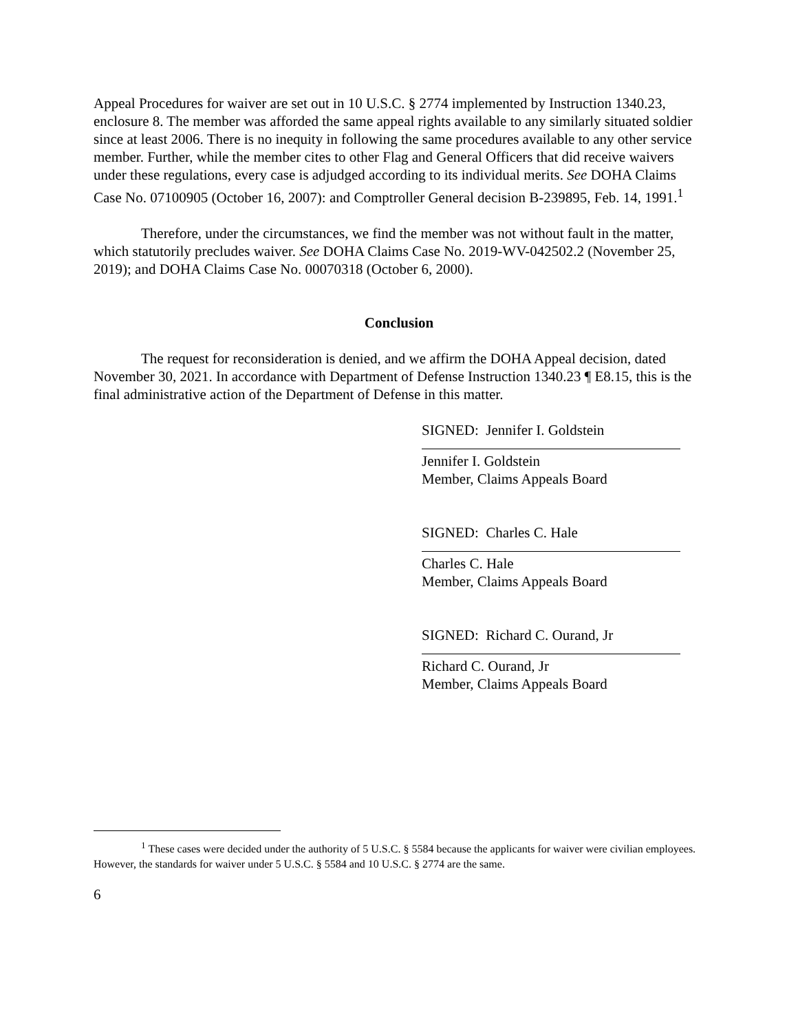Appeal Procedures for waiver are set out in 10 U.S.C. § 2774 implemented by Instruction 1340.23, enclosure 8. The member was afforded the same appeal rights available to any similarly situated soldier since at least 2006. There is no inequity in following the same procedures available to any other service member. Further, while the member cites to other Flag and General Officers that did receive waivers under these regulations, every case is adjudged according to its individual merits. See DOHA Claims Case No. 07100905 (October 16, 2007): and Comptroller General decision B-239895, Feb. 14, 1991.<sup>1</sup>
Therefore, under the circumstances, we find the member was not without fault in the matter, which statutorily precludes waiver. See DOHA Claims Case No. 2019-WV-042502.2 (November 25, 2019); and DOHA Claims Case No. 00070318 (October 6, 2000).
Conclusion
The request for reconsideration is denied, and we affirm the DOHA Appeal decision, dated November 30, 2021. In accordance with Department of Defense Instruction 1340.23 ¶ E8.15, this is the final administrative action of the Department of Defense in this matter.
SIGNED: Jennifer I. Goldstein
Jennifer I. Goldstein
Member, Claims Appeals Board
SIGNED: Charles C. Hale
Charles C. Hale
Member, Claims Appeals Board
SIGNED: Richard C. Ourand, Jr
Richard C. Ourand, Jr
Member, Claims Appeals Board
<sup>1</sup> These cases were decided under the authority of 5 U.S.C. § 5584 because the applicants for waiver were civilian employees. However, the standards for waiver under 5 U.S.C. § 5584 and 10 U.S.C. § 2774 are the same.
6